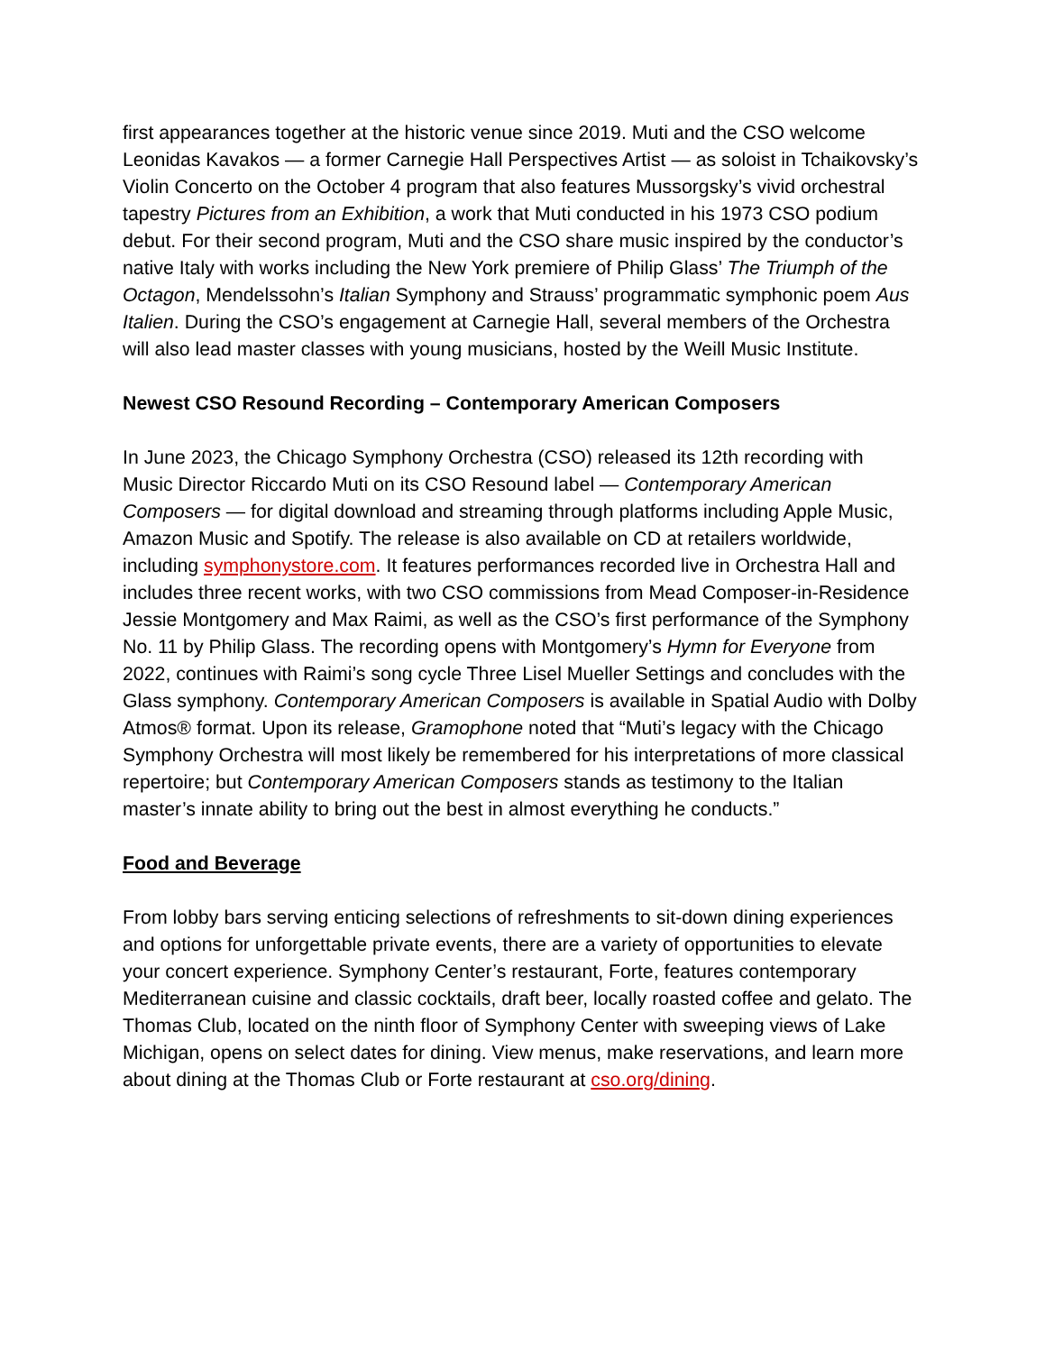first appearances together at the historic venue since 2019. Muti and the CSO welcome Leonidas Kavakos — a former Carnegie Hall Perspectives Artist — as soloist in Tchaikovsky’s Violin Concerto on the October 4 program that also features Mussorgsky’s vivid orchestral tapestry Pictures from an Exhibition, a work that Muti conducted in his 1973 CSO podium debut. For their second program, Muti and the CSO share music inspired by the conductor’s native Italy with works including the New York premiere of Philip Glass’ The Triumph of the Octagon, Mendelssohn’s Italian Symphony and Strauss’ programmatic symphonic poem Aus Italien. During the CSO’s engagement at Carnegie Hall, several members of the Orchestra will also lead master classes with young musicians, hosted by the Weill Music Institute.
Newest CSO Resound Recording – Contemporary American Composers
In June 2023, the Chicago Symphony Orchestra (CSO) released its 12th recording with Music Director Riccardo Muti on its CSO Resound label — Contemporary American Composers — for digital download and streaming through platforms including Apple Music, Amazon Music and Spotify. The release is also available on CD at retailers worldwide, including symphonystore.com. It features performances recorded live in Orchestra Hall and includes three recent works, with two CSO commissions from Mead Composer-in-Residence Jessie Montgomery and Max Raimi, as well as the CSO’s first performance of the Symphony No. 11 by Philip Glass. The recording opens with Montgomery’s Hymn for Everyone from 2022, continues with Raimi’s song cycle Three Lisel Mueller Settings and concludes with the Glass symphony. Contemporary American Composers is available in Spatial Audio with Dolby Atmos® format. Upon its release, Gramophone noted that “Muti’s legacy with the Chicago Symphony Orchestra will most likely be remembered for his interpretations of more classical repertoire; but Contemporary American Composers stands as testimony to the Italian master’s innate ability to bring out the best in almost everything he conducts.”
Food and Beverage
From lobby bars serving enticing selections of refreshments to sit-down dining experiences and options for unforgettable private events, there are a variety of opportunities to elevate your concert experience. Symphony Center’s restaurant, Forte, features contemporary Mediterranean cuisine and classic cocktails, draft beer, locally roasted coffee and gelato. The Thomas Club, located on the ninth floor of Symphony Center with sweeping views of Lake Michigan, opens on select dates for dining. View menus, make reservations, and learn more about dining at the Thomas Club or Forte restaurant at cso.org/dining.